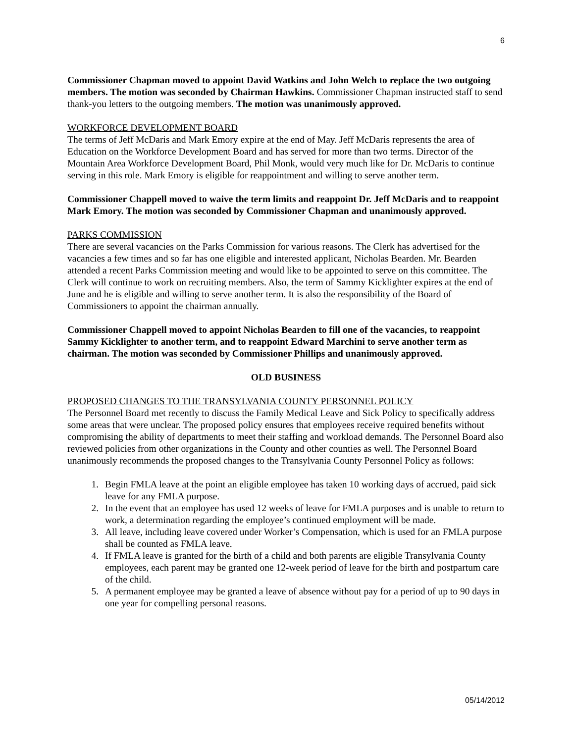6
Commissioner Chapman moved to appoint David Watkins and John Welch to replace the two outgoing members. The motion was seconded by Chairman Hawkins. Commissioner Chapman instructed staff to send thank-you letters to the outgoing members. The motion was unanimously approved.
WORKFORCE DEVELOPMENT BOARD
The terms of Jeff McDaris and Mark Emory expire at the end of May. Jeff McDaris represents the area of Education on the Workforce Development Board and has served for more than two terms. Director of the Mountain Area Workforce Development Board, Phil Monk, would very much like for Dr. McDaris to continue serving in this role. Mark Emory is eligible for reappointment and willing to serve another term.
Commissioner Chappell moved to waive the term limits and reappoint Dr. Jeff McDaris and to reappoint Mark Emory. The motion was seconded by Commissioner Chapman and unanimously approved.
PARKS COMMISSION
There are several vacancies on the Parks Commission for various reasons. The Clerk has advertised for the vacancies a few times and so far has one eligible and interested applicant, Nicholas Bearden. Mr. Bearden attended a recent Parks Commission meeting and would like to be appointed to serve on this committee. The Clerk will continue to work on recruiting members. Also, the term of Sammy Kicklighter expires at the end of June and he is eligible and willing to serve another term. It is also the responsibility of the Board of Commissioners to appoint the chairman annually.
Commissioner Chappell moved to appoint Nicholas Bearden to fill one of the vacancies, to reappoint Sammy Kicklighter to another term, and to reappoint Edward Marchini to serve another term as chairman. The motion was seconded by Commissioner Phillips and unanimously approved.
OLD BUSINESS
PROPOSED CHANGES TO THE TRANSYLVANIA COUNTY PERSONNEL POLICY
The Personnel Board met recently to discuss the Family Medical Leave and Sick Policy to specifically address some areas that were unclear. The proposed policy ensures that employees receive required benefits without compromising the ability of departments to meet their staffing and workload demands. The Personnel Board also reviewed policies from other organizations in the County and other counties as well. The Personnel Board unanimously recommends the proposed changes to the Transylvania County Personnel Policy as follows:
1. Begin FMLA leave at the point an eligible employee has taken 10 working days of accrued, paid sick leave for any FMLA purpose.
2. In the event that an employee has used 12 weeks of leave for FMLA purposes and is unable to return to work, a determination regarding the employee’s continued employment will be made.
3. All leave, including leave covered under Worker’s Compensation, which is used for an FMLA purpose shall be counted as FMLA leave.
4. If FMLA leave is granted for the birth of a child and both parents are eligible Transylvania County employees, each parent may be granted one 12-week period of leave for the birth and postpartum care of the child.
5. A permanent employee may be granted a leave of absence without pay for a period of up to 90 days in one year for compelling personal reasons.
05/14/2012